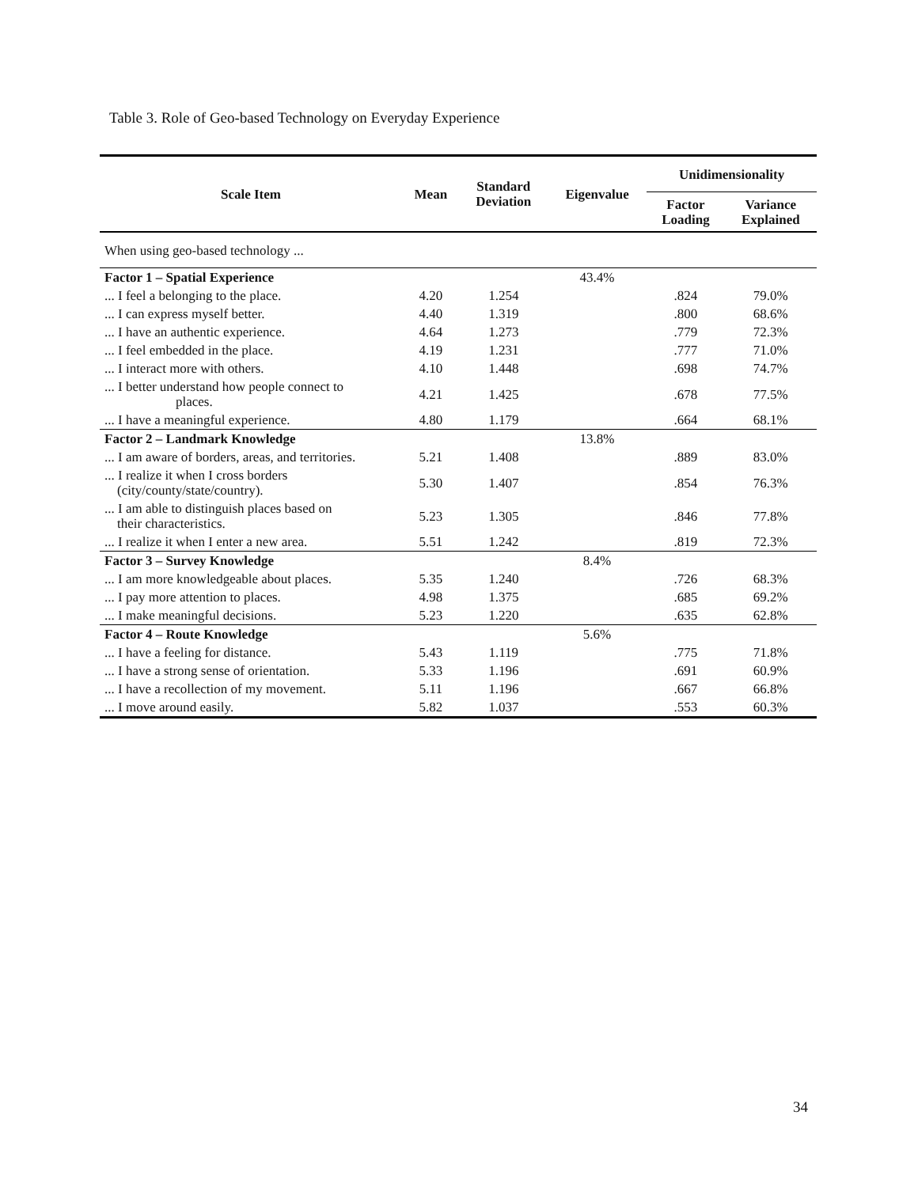Table 3. Role of Geo-based Technology on Everyday Experience
| Scale Item | Mean | Standard Deviation | Eigenvalue | Unidimensionality | |
| --- | --- | --- | --- | --- | --- |
| | | | | Factor Loading | Variance Explained |
| When using geo-based technology ... | | | | | |
| Factor 1 – Spatial Experience | | | 43.4% | | |
| ... I feel a belonging to the place. | 4.20 | 1.254 | | .824 | 79.0% |
| ... I can express myself better. | 4.40 | 1.319 | | .800 | 68.6% |
| ... I have an authentic experience. | 4.64 | 1.273 | | .779 | 72.3% |
| ... I feel embedded in the place. | 4.19 | 1.231 | | .777 | 71.0% |
| ... I interact more with others. | 4.10 | 1.448 | | .698 | 74.7% |
| ... I better understand how people connect to places. | 4.21 | 1.425 | | .678 | 77.5% |
| ... I have a meaningful experience. | 4.80 | 1.179 | | .664 | 68.1% |
| Factor 2 – Landmark Knowledge | | | 13.8% | | |
| ... I am aware of borders, areas, and territories. | 5.21 | 1.408 | | .889 | 83.0% |
| ... I realize it when I cross borders (city/county/state/country). | 5.30 | 1.407 | | .854 | 76.3% |
| ... I am able to distinguish places based on their characteristics. | 5.23 | 1.305 | | .846 | 77.8% |
| ... I realize it when I enter a new area. | 5.51 | 1.242 | | .819 | 72.3% |
| Factor 3 – Survey Knowledge | | | 8.4% | | |
| ... I am more knowledgeable about places. | 5.35 | 1.240 | | .726 | 68.3% |
| ... I pay more attention to places. | 4.98 | 1.375 | | .685 | 69.2% |
| ... I make meaningful decisions. | 5.23 | 1.220 | | .635 | 62.8% |
| Factor 4 – Route Knowledge | | | 5.6% | | |
| ... I have a feeling for distance. | 5.43 | 1.119 | | .775 | 71.8% |
| ... I have a strong sense of orientation. | 5.33 | 1.196 | | .691 | 60.9% |
| ... I have a recollection of my movement. | 5.11 | 1.196 | | .667 | 66.8% |
| ... I move around easily. | 5.82 | 1.037 | | .553 | 60.3% |
34